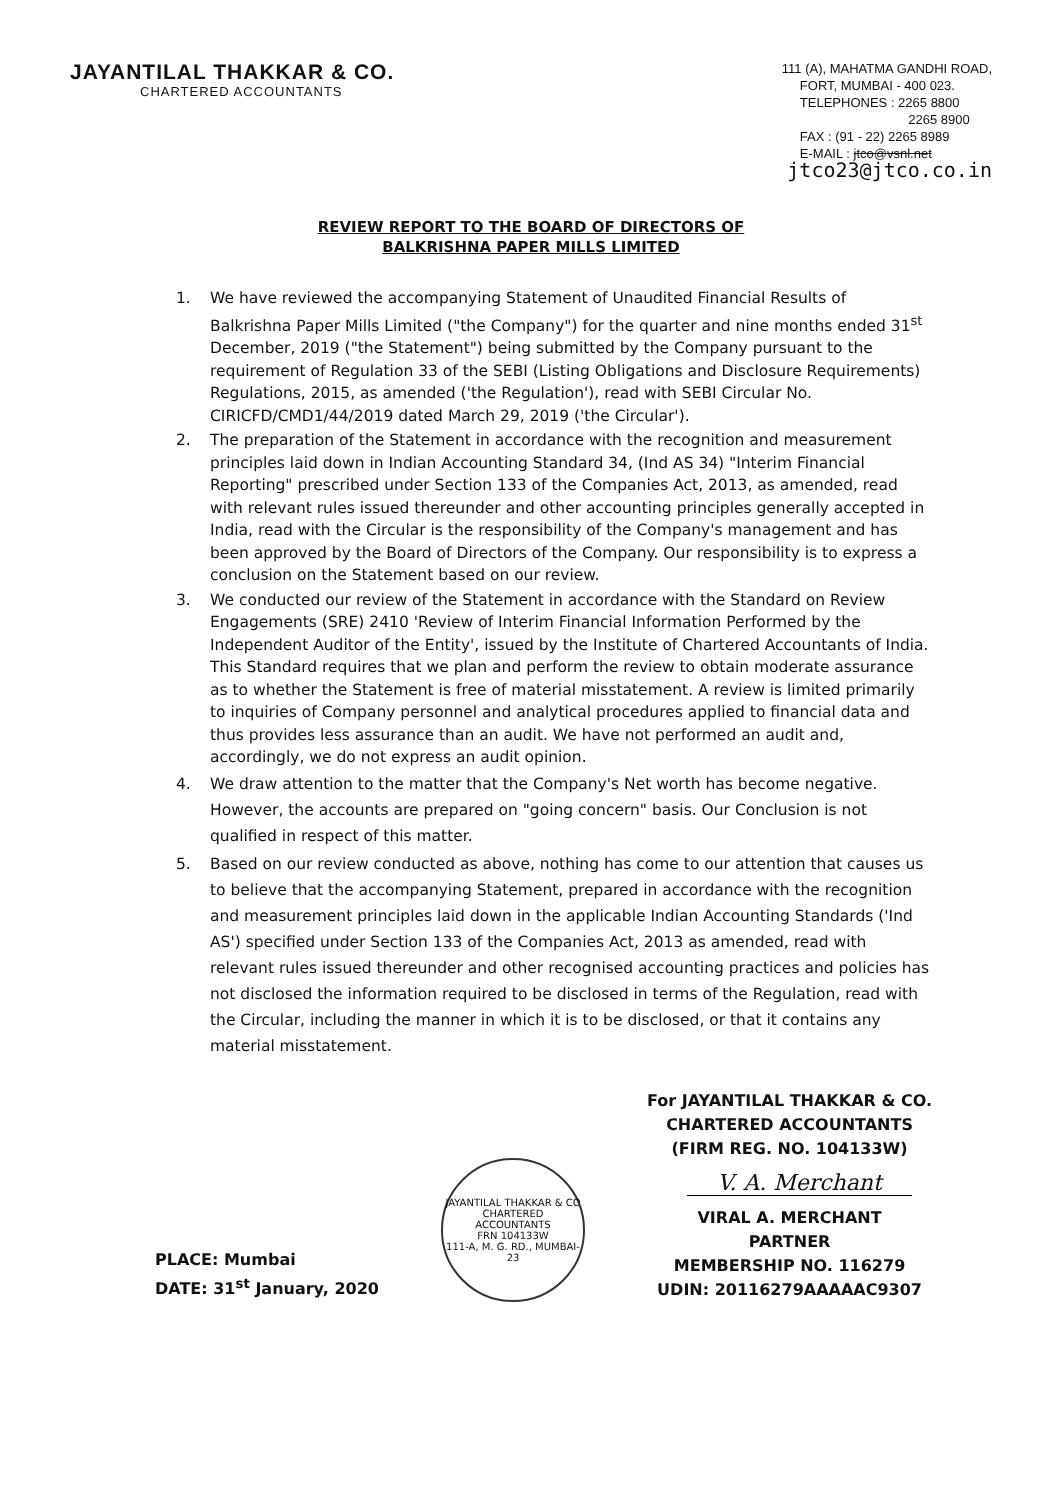JAYANTILAL THAKKAR & CO.
CHARTERED ACCOUNTANTS
111 (A), MAHATMA GANDHI ROAD,
FORT, MUMBAI - 400 023.
TELEPHONES : 2265 8800
2265 8900
FAX : (91 - 22) 2265 8989
E-MAIL : jtco@vsnl.net
jtco23@jtco.co.in
REVIEW REPORT TO THE BOARD OF DIRECTORS OF
BALKRISHNA PAPER MILLS LIMITED
1. We have reviewed the accompanying Statement of Unaudited Financial Results of Balkrishna Paper Mills Limited ("the Company") for the quarter and nine months ended 31<sup>st</sup> December, 2019 ("the Statement") being submitted by the Company pursuant to the requirement of Regulation 33 of the SEBI (Listing Obligations and Disclosure Requirements) Regulations, 2015, as amended ('the Regulation'), read with SEBI Circular No. CIRICFD/CMD1/44/2019 dated March 29, 2019 ('the Circular').
2. The preparation of the Statement in accordance with the recognition and measurement principles laid down in Indian Accounting Standard 34, (Ind AS 34) "Interim Financial Reporting" prescribed under Section 133 of the Companies Act, 2013, as amended, read with relevant rules issued thereunder and other accounting principles generally accepted in India, read with the Circular is the responsibility of the Company's management and has been approved by the Board of Directors of the Company. Our responsibility is to express a conclusion on the Statement based on our review.
3. We conducted our review of the Statement in accordance with the Standard on Review Engagements (SRE) 2410 'Review of Interim Financial Information Performed by the Independent Auditor of the Entity', issued by the Institute of Chartered Accountants of India. This Standard requires that we plan and perform the review to obtain moderate assurance as to whether the Statement is free of material misstatement. A review is limited primarily to inquiries of Company personnel and analytical procedures applied to financial data and thus provides less assurance than an audit. We have not performed an audit and, accordingly, we do not express an audit opinion.
4. We draw attention to the matter that the Company's Net worth has become negative. However, the accounts are prepared on "going concern" basis. Our Conclusion is not qualified in respect of this matter.
5. Based on our review conducted as above, nothing has come to our attention that causes us to believe that the accompanying Statement, prepared in accordance with the recognition and measurement principles laid down in the applicable Indian Accounting Standards ('Ind AS') specified under Section 133 of the Companies Act, 2013 as amended, read with relevant rules issued thereunder and other recognised accounting practices and policies has not disclosed the information required to be disclosed in terms of the Regulation, read with the Circular, including the manner in which it is to be disclosed, or that it contains any material misstatement.
PLACE: Mumbai
DATE: 31<sup>st</sup> January, 2020
JAYANTILAL THAKKAR & CO
CHARTERED
ACCOUNTANTS
FRN 104133W
111-A, M. G. RD., MUMBAI-23
For JAYANTILAL THAKKAR & CO.
CHARTERED ACCOUNTANTS
(FIRM REG. NO. 104133W)
V. A. Merchant
VIRAL A. MERCHANT
PARTNER
MEMBERSHIP NO. 116279
UDIN: 20116279AAAAAC9307